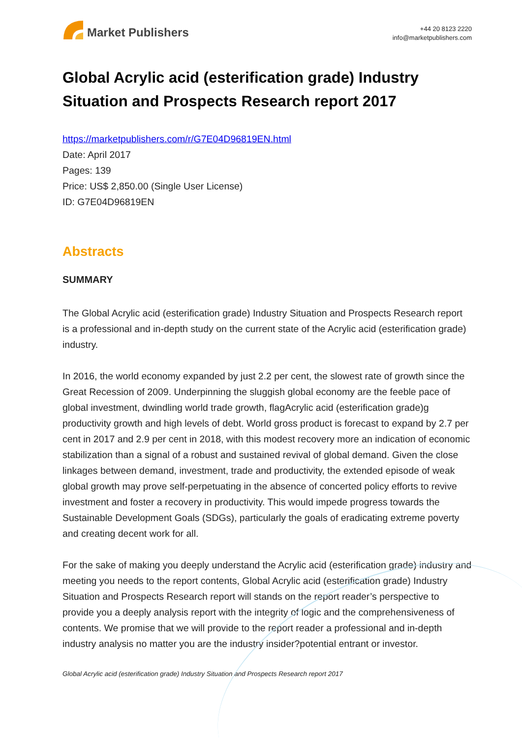Market Publishers
+44 20 8123 2220
info@marketpublishers.com
Global Acrylic acid (esterification grade) Industry Situation and Prospects Research report 2017
https://marketpublishers.com/r/G7E04D96819EN.html
Date: April 2017
Pages: 139
Price: US$ 2,850.00 (Single User License)
ID: G7E04D96819EN
Abstracts
SUMMARY
The Global Acrylic acid (esterification grade) Industry Situation and Prospects Research report is a professional and in-depth study on the current state of the Acrylic acid (esterification grade) industry.
In 2016, the world economy expanded by just 2.2 per cent, the slowest rate of growth since the Great Recession of 2009. Underpinning the sluggish global economy are the feeble pace of global investment, dwindling world trade growth, flagAcrylic acid (esterification grade)g productivity growth and high levels of debt. World gross product is forecast to expand by 2.7 per cent in 2017 and 2.9 per cent in 2018, with this modest recovery more an indication of economic stabilization than a signal of a robust and sustained revival of global demand. Given the close linkages between demand, investment, trade and productivity, the extended episode of weak global growth may prove self-perpetuating in the absence of concerted policy efforts to revive investment and foster a recovery in productivity. This would impede progress towards the Sustainable Development Goals (SDGs), particularly the goals of eradicating extreme poverty and creating decent work for all.
For the sake of making you deeply understand the Acrylic acid (esterification grade) industry and meeting you needs to the report contents, Global Acrylic acid (esterification grade) Industry Situation and Prospects Research report will stands on the report reader’s perspective to provide you a deeply analysis report with the integrity of logic and the comprehensiveness of contents. We promise that we will provide to the report reader a professional and in-depth industry analysis no matter you are the industry insider?potential entrant or investor.
Global Acrylic acid (esterification grade) Industry Situation and Prospects Research report 2017